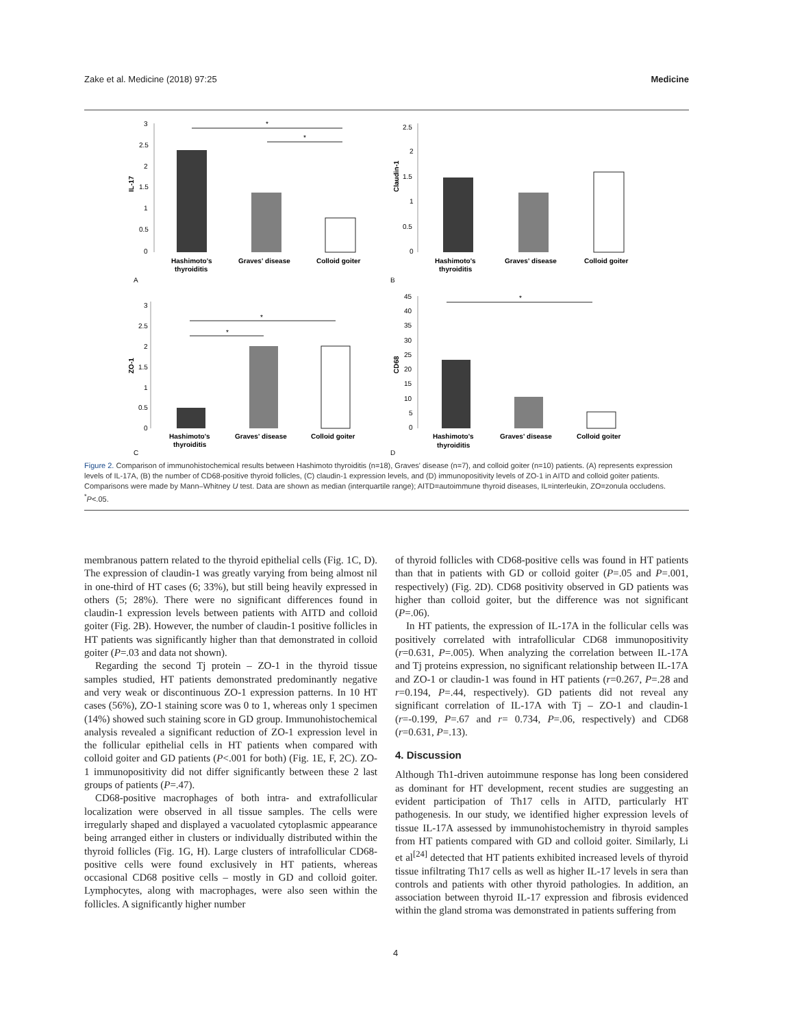Zake et al. Medicine (2018) 97:25 Medicine
3
2.5
2
1.5
1
0.5
0
IL-17
*
*
Hashimoto's
thyroiditis
Graves' disease
Colloid goiter
A
2.5
2
1.5
1
0.5
0
Claudin-1
Hashimoto's
thyroiditis
Graves' disease
Colloid goiter
B
3
2.5
2
1.5
1
0.5
0
ZO-1
*
*
Hashimoto's
thyroiditis
Graves' disease
Colloid goiter
C
45
40
35
30
25
20
15
10
5
0
CD68
*
Hashimoto's
thyroiditis
Graves' disease
Colloid goiter
D
Figure 2. Comparison of immunohistochemical results between Hashimoto thyroiditis (n=18), Graves' disease (n=7), and colloid goiter (n=10) patients. (A) represents expression levels of IL-17A, (B) the number of CD68-positive thyroid follicles, (C) claudin-1 expression levels, and (D) immunopositivity levels of ZO-1 in AITD and colloid goiter patients. Comparisons were made by Mann–Whitney U test. Data are shown as median (interquartile range); AITD=autoimmune thyroid diseases, IL=interleukin, ZO=zonula occludens. <sup>*</sup>P<.05.
membranous pattern related to the thyroid epithelial cells (Fig. 1C, D). The expression of claudin-1 was greatly varying from being almost nil in one-third of HT cases (6; 33%), but still being heavily expressed in others (5; 28%). There were no significant differences found in claudin-1 expression levels between patients with AITD and colloid goiter (Fig. 2B). However, the number of claudin-1 positive follicles in HT patients was significantly higher than that demonstrated in colloid goiter (P=.03 and data not shown).
Regarding the second Tj protein – ZO-1 in the thyroid tissue samples studied, HT patients demonstrated predominantly negative and very weak or discontinuous ZO-1 expression patterns. In 10 HT cases (56%), ZO-1 staining score was 0 to 1, whereas only 1 specimen (14%) showed such staining score in GD group. Immunohistochemical analysis revealed a significant reduction of ZO-1 expression level in the follicular epithelial cells in HT patients when compared with colloid goiter and GD patients (P<.001 for both) (Fig. 1E, F, 2C). ZO-1 immunopositivity did not differ significantly between these 2 last groups of patients (P=.47).
CD68-positive macrophages of both intra- and extrafollicular localization were observed in all tissue samples. The cells were irregularly shaped and displayed a vacuolated cytoplasmic appearance being arranged either in clusters or individually distributed within the thyroid follicles (Fig. 1G, H). Large clusters of intrafollicular CD68-positive cells were found exclusively in HT patients, whereas occasional CD68 positive cells – mostly in GD and colloid goiter. Lymphocytes, along with macrophages, were also seen within the follicles. A significantly higher number
of thyroid follicles with CD68-positive cells was found in HT patients than that in patients with GD or colloid goiter (P=.05 and P=.001, respectively) (Fig. 2D). CD68 positivity observed in GD patients was higher than colloid goiter, but the difference was not significant (P=.06).
In HT patients, the expression of IL-17A in the follicular cells was positively correlated with intrafollicular CD68 immunopositivity (r=0.631, P=.005). When analyzing the correlation between IL-17A and Tj proteins expression, no significant relationship between IL-17A and ZO-1 or claudin-1 was found in HT patients (r=0.267, P=.28 and r=0.194, P=.44, respectively). GD patients did not reveal any significant correlation of IL-17A with Tj – ZO-1 and claudin-1 (r=-0.199, P=.67 and r= 0.734, P=.06, respectively) and CD68 (r=0.631, P=.13).
4. Discussion
Although Th1-driven autoimmune response has long been considered as dominant for HT development, recent studies are suggesting an evident participation of Th17 cells in AITD, particularly HT pathogenesis. In our study, we identified higher expression levels of tissue IL-17A assessed by immunohistochemistry in thyroid samples from HT patients compared with GD and colloid goiter. Similarly, Li et al<sup>[24]</sup> detected that HT patients exhibited increased levels of thyroid tissue infiltrating Th17 cells as well as higher IL-17 levels in sera than controls and patients with other thyroid pathologies. In addition, an association between thyroid IL-17 expression and fibrosis evidenced within the gland stroma was demonstrated in patients suffering from
4